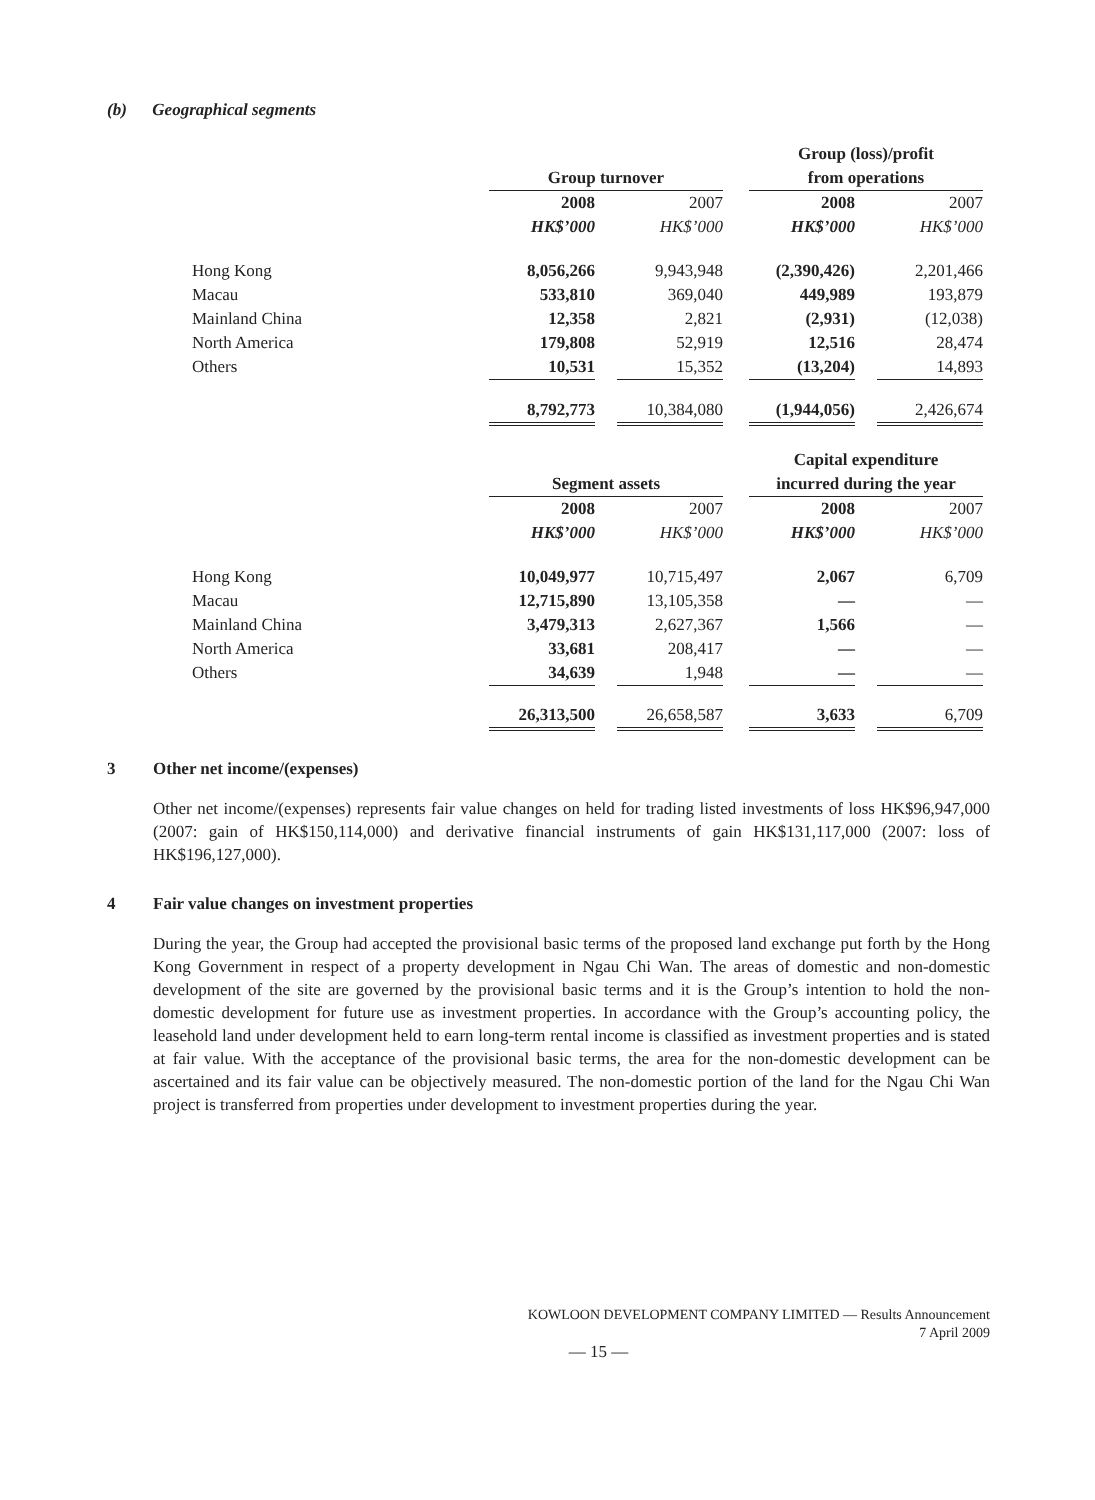(b) Geographical segments
| | | | | | Group (loss)/profit | | |
| | Group turnover | | | | from operations | | |
| | 2008 | | 2007 | | 2008 | | 2007 |
| | HK$’000 | | HK$’000 | | HK$’000 | | HK$’000 |
| Hong Kong | 8,056,266 | | 9,943,948 | | (2,390,426) | | 2,201,466 |
| Macau | 533,810 | | 369,040 | | 449,989 | | 193,879 |
| Mainland China | 12,358 | | 2,821 | | (2,931) | | (12,038) |
| North America | 179,808 | | 52,919 | | 12,516 | | 28,474 |
| Others | 10,531 | | 15,352 | | (13,204) | | 14,893 |
| | 8,792,773 | | 10,384,080 | | (1,944,056) | | 2,426,674 |
| | | | | | Capital expenditure | | |
| | Segment assets | | | | incurred during the year | | |
| | 2008 | | 2007 | | 2008 | | 2007 |
| | HK$’000 | | HK$’000 | | HK$’000 | | HK$’000 |
| Hong Kong | 10,049,977 | | 10,715,497 | | 2,067 | | 6,709 |
| Macau | 12,715,890 | | 13,105,358 | | — | | — |
| Mainland China | 3,479,313 | | 2,627,367 | | 1,566 | | — |
| North America | 33,681 | | 208,417 | | — | | — |
| Others | 34,639 | | 1,948 | | — | | — |
| | 26,313,500 | | 26,658,587 | | 3,633 | | 6,709 |
3 Other net income/(expenses)
Other net income/(expenses) represents fair value changes on held for trading listed investments of loss HK$96,947,000 (2007: gain of HK$150,114,000) and derivative financial instruments of gain HK$131,117,000 (2007: loss of HK$196,127,000).
4 Fair value changes on investment properties
During the year, the Group had accepted the provisional basic terms of the proposed land exchange put forth by the Hong Kong Government in respect of a property development in Ngau Chi Wan. The areas of domestic and non-domestic development of the site are governed by the provisional basic terms and it is the Group’s intention to hold the non-domestic development for future use as investment properties. In accordance with the Group’s accounting policy, the leasehold land under development held to earn long-term rental income is classified as investment properties and is stated at fair value. With the acceptance of the provisional basic terms, the area for the non-domestic development can be ascertained and its fair value can be objectively measured. The non-domestic portion of the land for the Ngau Chi Wan project is transferred from properties under development to investment properties during the year.
KOWLOON DEVELOPMENT COMPANY LIMITED — Results Announcement
7 April 2009
— 15 —